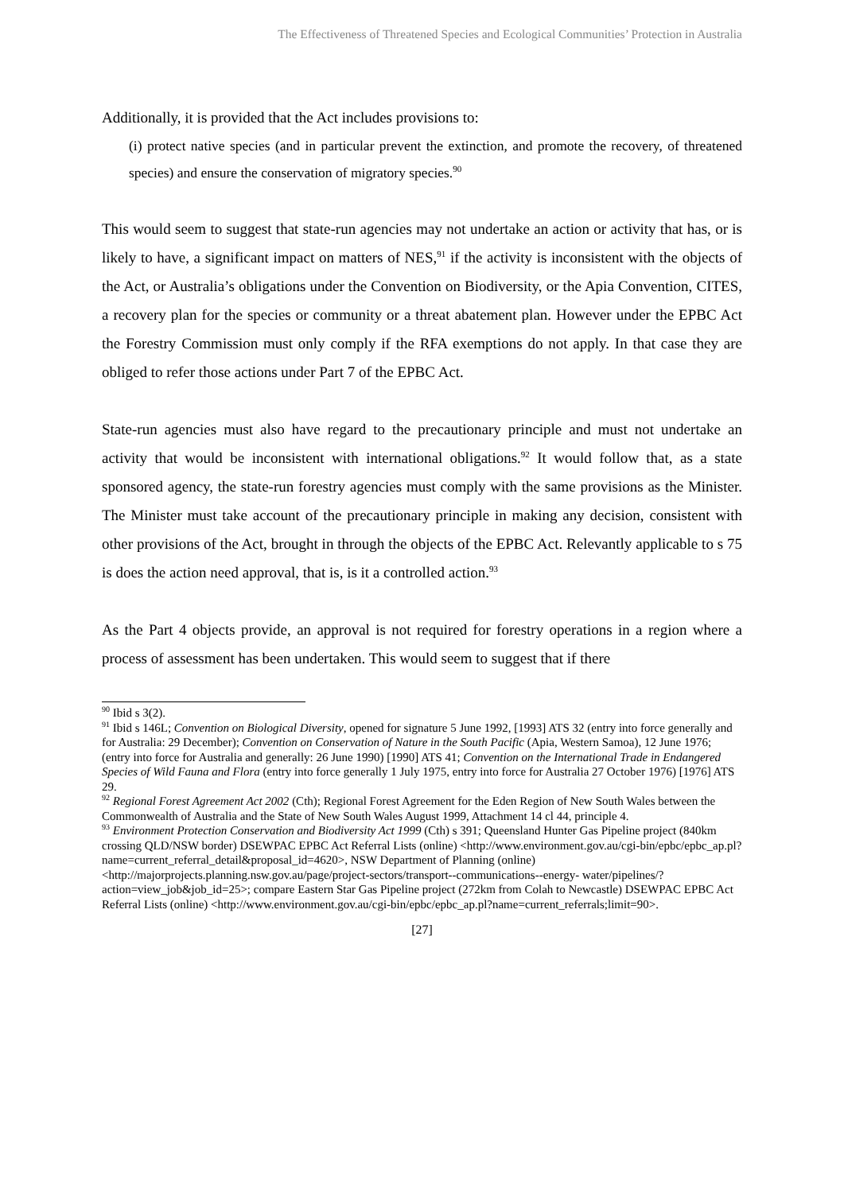The Effectiveness of Threatened Species and Ecological Communities’ Protection in Australia
Additionally, it is provided that the Act includes provisions to:
(i) protect native species (and in particular prevent the extinction, and promote the recovery, of threatened species) and ensure the conservation of migratory species.<sup>90</sup>
This would seem to suggest that state-run agencies may not undertake an action or activity that has, or is likely to have, a significant impact on matters of NES,<sup>91</sup> if the activity is inconsistent with the objects of the Act, or Australia’s obligations under the Convention on Biodiversity, or the Apia Convention, CITES, a recovery plan for the species or community or a threat abatement plan. However under the EPBC Act the Forestry Commission must only comply if the RFA exemptions do not apply. In that case they are obliged to refer those actions under Part 7 of the EPBC Act.
State-run agencies must also have regard to the precautionary principle and must not undertake an activity that would be inconsistent with international obligations.<sup>92</sup> It would follow that, as a state sponsored agency, the state-run forestry agencies must comply with the same provisions as the Minister. The Minister must take account of the precautionary principle in making any decision, consistent with other provisions of the Act, brought in through the objects of the EPBC Act. Relevantly applicable to s 75 is does the action need approval, that is, is it a controlled action.<sup>93</sup>
As the Part 4 objects provide, an approval is not required for forestry operations in a region where a process of assessment has been undertaken. This would seem to suggest that if there
<sup>90</sup> Ibid s 3(2).
<sup>91</sup> Ibid s 146L; Convention on Biological Diversity, opened for signature 5 June 1992, [1993] ATS 32 (entry into force generally and for Australia: 29 December); Convention on Conservation of Nature in the South Pacific (Apia, Western Samoa), 12 June 1976; (entry into force for Australia and generally: 26 June 1990) [1990] ATS 41; Convention on the International Trade in Endangered Species of Wild Fauna and Flora (entry into force generally 1 July 1975, entry into force for Australia 27 October 1976) [1976] ATS 29.
<sup>92</sup> Regional Forest Agreement Act 2002 (Cth); Regional Forest Agreement for the Eden Region of New South Wales between the Commonwealth of Australia and the State of New South Wales August 1999, Attachment 14 cl 44, principle 4.
<sup>93</sup> Environment Protection Conservation and Biodiversity Act 1999 (Cth) s 391; Queensland Hunter Gas Pipeline project (840km crossing QLD/NSW border) DSEWPAC EPBC Act Referral Lists (online) <http://www.environment.gov.au/cgi-bin/epbc/epbc_ap.pl?name=current_referral_detail&proposal_id=4620>, NSW Department of Planning (online) <http://majorprojects.planning.nsw.gov.au/page/project-sectors/transport--communications--energy- water/pipelines/?action=view_job&job_id=25>; compare Eastern Star Gas Pipeline project (272km from Colah to Newcastle) DSEWPAC EPBC Act Referral Lists (online) <http://www.environment.gov.au/cgi-bin/epbc/epbc_ap.pl?name=current_referrals;limit=90>.
[27]